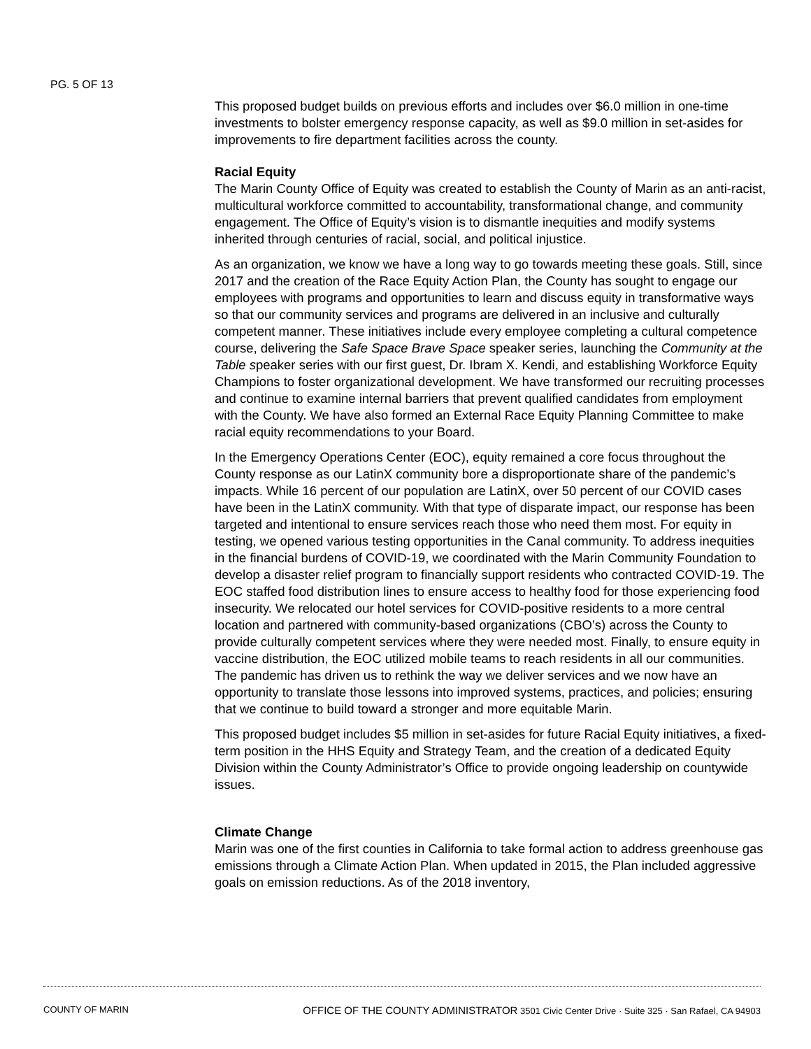PG. 5 OF 13
This proposed budget builds on previous efforts and includes over $6.0 million in one-time investments to bolster emergency response capacity, as well as $9.0 million in set-asides for improvements to fire department facilities across the county.
Racial Equity
The Marin County Office of Equity was created to establish the County of Marin as an anti-racist, multicultural workforce committed to accountability, transformational change, and community engagement. The Office of Equity’s vision is to dismantle inequities and modify systems inherited through centuries of racial, social, and political injustice.
As an organization, we know we have a long way to go towards meeting these goals. Still, since 2017 and the creation of the Race Equity Action Plan, the County has sought to engage our employees with programs and opportunities to learn and discuss equity in transformative ways so that our community services and programs are delivered in an inclusive and culturally competent manner. These initiatives include every employee completing a cultural competence course, delivering the Safe Space Brave Space speaker series, launching the Community at the Table speaker series with our first guest, Dr. Ibram X. Kendi, and establishing Workforce Equity Champions to foster organizational development. We have transformed our recruiting processes and continue to examine internal barriers that prevent qualified candidates from employment with the County. We have also formed an External Race Equity Planning Committee to make racial equity recommendations to your Board.
In the Emergency Operations Center (EOC), equity remained a core focus throughout the County response as our LatinX community bore a disproportionate share of the pandemic’s impacts. While 16 percent of our population are LatinX, over 50 percent of our COVID cases have been in the LatinX community. With that type of disparate impact, our response has been targeted and intentional to ensure services reach those who need them most. For equity in testing, we opened various testing opportunities in the Canal community. To address inequities in the financial burdens of COVID-19, we coordinated with the Marin Community Foundation to develop a disaster relief program to financially support residents who contracted COVID-19. The EOC staffed food distribution lines to ensure access to healthy food for those experiencing food insecurity. We relocated our hotel services for COVID-positive residents to a more central location and partnered with community-based organizations (CBO’s) across the County to provide culturally competent services where they were needed most. Finally, to ensure equity in vaccine distribution, the EOC utilized mobile teams to reach residents in all our communities. The pandemic has driven us to rethink the way we deliver services and we now have an opportunity to translate those lessons into improved systems, practices, and policies; ensuring that we continue to build toward a stronger and more equitable Marin.
This proposed budget includes $5 million in set-asides for future Racial Equity initiatives, a fixed-term position in the HHS Equity and Strategy Team, and the creation of a dedicated Equity Division within the County Administrator’s Office to provide ongoing leadership on countywide issues.
Climate Change
Marin was one of the first counties in California to take formal action to address greenhouse gas emissions through a Climate Action Plan. When updated in 2015, the Plan included aggressive goals on emission reductions. As of the 2018 inventory,
COUNTY OF MARIN OFFICE OF THE COUNTY ADMINISTRATOR 3501 Civic Center Drive · Suite 325 · San Rafael, CA 94903